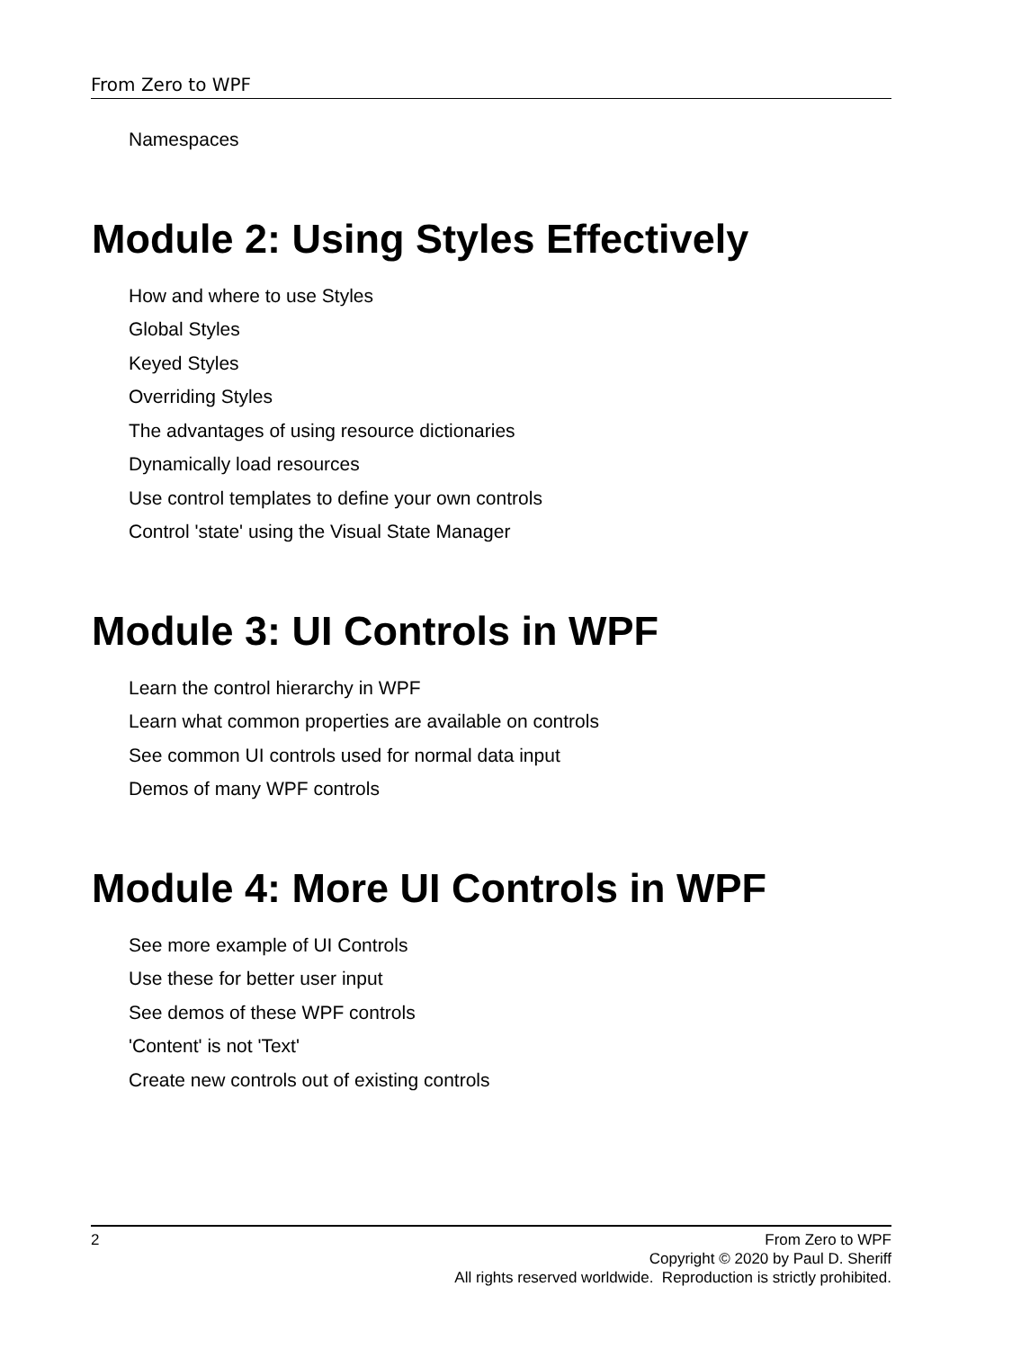From Zero to WPF
Namespaces
Module 2: Using Styles Effectively
How and where to use Styles
Global Styles
Keyed Styles
Overriding Styles
The advantages of using resource dictionaries
Dynamically load resources
Use control templates to define your own controls
Control 'state' using the Visual State Manager
Module 3: UI Controls in WPF
Learn the control hierarchy in WPF
Learn what common properties are available on controls
See common UI controls used for normal data input
Demos of many WPF controls
Module 4: More UI Controls in WPF
See more example of UI Controls
Use these for better user input
See demos of these WPF controls
'Content' is not 'Text'
Create new controls out of existing controls
2
From Zero to WPF
Copyright © 2020 by Paul D. Sheriff
All rights reserved worldwide. Reproduction is strictly prohibited.